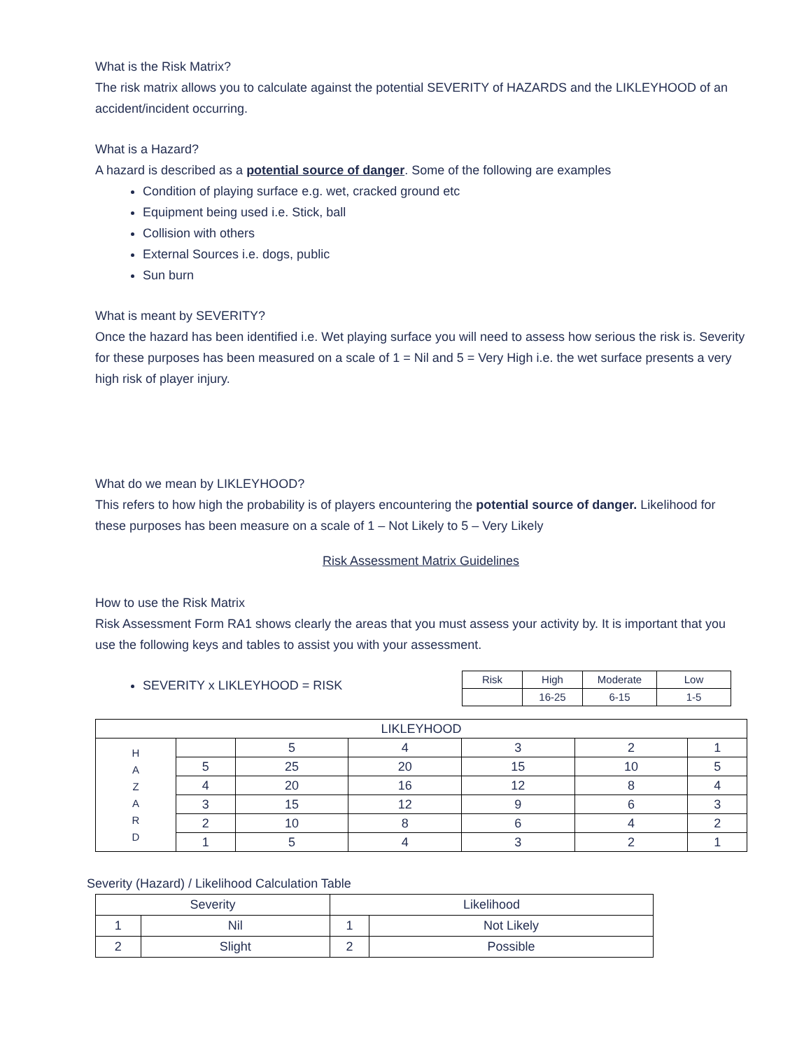What is the Risk Matrix?
The risk matrix allows you to calculate against the potential SEVERITY of HAZARDS and the LIKLEYHOOD of an accident/incident occurring.
What is a Hazard?
A hazard is described as a potential source of danger. Some of the following are examples
Condition of playing surface e.g. wet, cracked ground etc
Equipment being used i.e. Stick, ball
Collision with others
External Sources i.e. dogs, public
Sun burn
What is meant by SEVERITY?
Once the hazard has been identified i.e. Wet playing surface you will need to assess how serious the risk is. Severity for these purposes has been measured on a scale of 1 = Nil and 5 = Very High i.e. the wet surface presents a very high risk of player injury.
What do we mean by LIKLEYHOOD?
This refers to how high the probability is of players encountering the potential source of danger. Likelihood for these purposes has been measure on a scale of 1 – Not Likely to 5 – Very Likely
Risk Assessment Matrix Guidelines
How to use the Risk Matrix
Risk Assessment Form RA1 shows clearly the areas that you must assess your activity by. It is important that you use the following keys and tables to assist you with your assessment.
SEVERITY x LIKLEYHOOD = RISK
| Risk | High | Moderate | Low |
| --- | --- | --- | --- |
| | 16-25 | 6-15 | 1-5 |
| LIKLEYHOOD | | | | | | |
| --- | --- | --- | --- | --- | --- | --- |
| H A Z A R D | | 5 | 4 | 3 | 2 | 1 |
| | 5 | 25 | 20 | 15 | 10 | 5 |
| | 4 | 20 | 16 | 12 | 8 | 4 |
| | 3 | 15 | 12 | 9 | 6 | 3 |
| | 2 | 10 | 8 | 6 | 4 | 2 |
| | 1 | 5 | 4 | 3 | 2 | 1 |
Severity (Hazard) / Likelihood Calculation Table
| Severity | | Likelihood | |
| --- | --- | --- | --- |
| 1 | Nil | 1 | Not Likely |
| 2 | Slight | 2 | Possible |